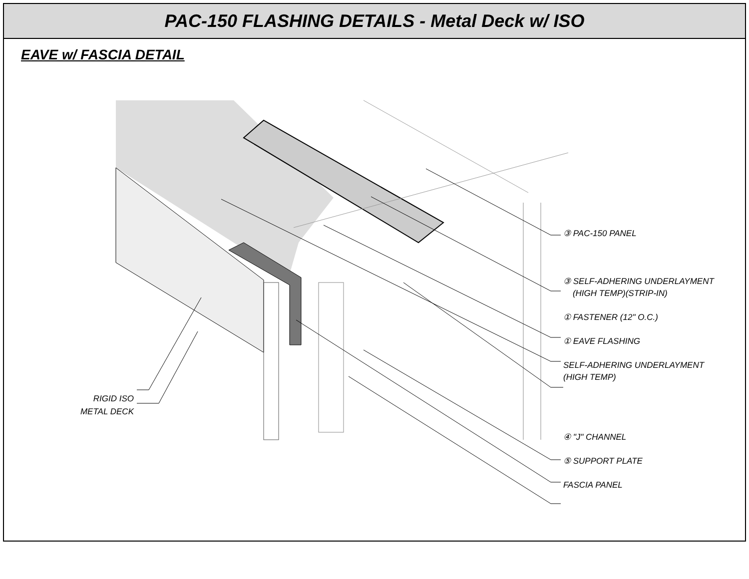PAC-150 FLASHING DETAILS - Metal Deck w/ ISO
EAVE w/ FASCIA DETAIL
RIGID ISO
METAL DECK
③ PAC-150 PANEL
③ SELF-ADHERING UNDERLAYMENT
(HIGH TEMP)(STRIP-IN)
① FASTENER (12" O.C.)
① EAVE FLASHING
SELF-ADHERING UNDERLAYMENT
(HIGH TEMP)
④ "J" CHANNEL
⑤ SUPPORT PLATE
FASCIA PANEL